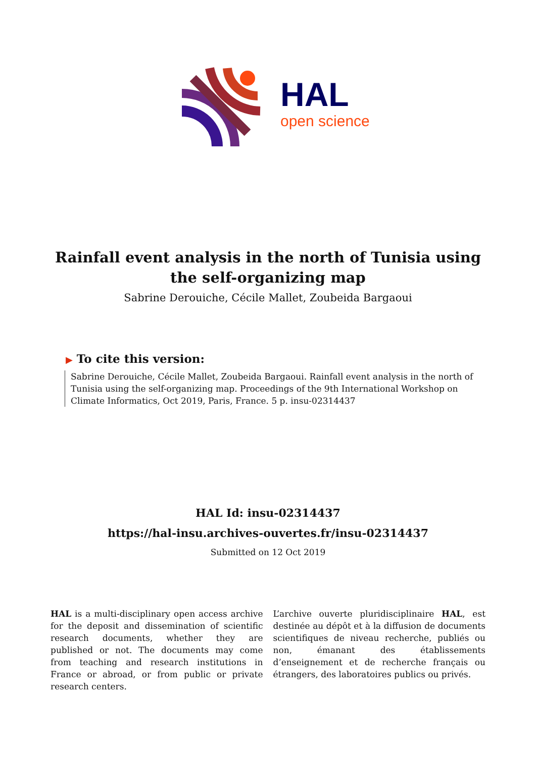HAL
open science
Rainfall event analysis in the north of Tunisia using the self-organizing map
Sabrine Derouiche, Cécile Mallet, Zoubeida Bargaoui
▶ To cite this version:
Sabrine Derouiche, Cécile Mallet, Zoubeida Bargaoui. Rainfall event analysis in the north of Tunisia using the self-organizing map. Proceedings of the 9th International Workshop on Climate Informatics, Oct 2019, Paris, France. 5 p. insu-02314437
HAL Id: insu-02314437
https://hal-insu.archives-ouvertes.fr/insu-02314437
Submitted on 12 Oct 2019
HAL is a multi-disciplinary open access archive for the deposit and dissemination of scientific research documents, whether they are published or not. The documents may come from teaching and research institutions in France or abroad, or from public or private research centers.
L’archive ouverte pluridisciplinaire HAL, est destinée au dépôt et à la diffusion de documents scientifiques de niveau recherche, publiés ou non, émanant des établissements d’enseignement et de recherche français ou étrangers, des laboratoires publics ou privés.